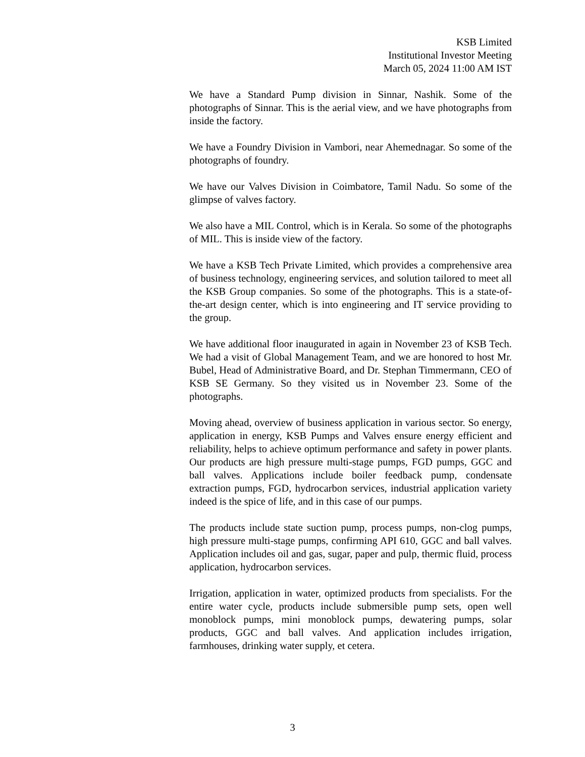KSB Limited
Institutional Investor Meeting
March 05, 2024 11:00 AM IST
We have a Standard Pump division in Sinnar, Nashik. Some of the photographs of Sinnar. This is the aerial view, and we have photographs from inside the factory.
We have a Foundry Division in Vambori, near Ahemednagar. So some of the photographs of foundry.
We have our Valves Division in Coimbatore, Tamil Nadu. So some of the glimpse of valves factory.
We also have a MIL Control, which is in Kerala. So some of the photographs of MIL. This is inside view of the factory.
We have a KSB Tech Private Limited, which provides a comprehensive area of business technology, engineering services, and solution tailored to meet all the KSB Group companies. So some of the photographs. This is a state-of-the-art design center, which is into engineering and IT service providing to the group.
We have additional floor inaugurated in again in November 23 of KSB Tech. We had a visit of Global Management Team, and we are honored to host Mr. Bubel, Head of Administrative Board, and Dr. Stephan Timmermann, CEO of KSB SE Germany. So they visited us in November 23. Some of the photographs.
Moving ahead, overview of business application in various sector. So energy, application in energy, KSB Pumps and Valves ensure energy efficient and reliability, helps to achieve optimum performance and safety in power plants. Our products are high pressure multi-stage pumps, FGD pumps, GGC and ball valves. Applications include boiler feedback pump, condensate extraction pumps, FGD, hydrocarbon services, industrial application variety indeed is the spice of life, and in this case of our pumps.
The products include state suction pump, process pumps, non-clog pumps, high pressure multi-stage pumps, confirming API 610, GGC and ball valves. Application includes oil and gas, sugar, paper and pulp, thermic fluid, process application, hydrocarbon services.
Irrigation, application in water, optimized products from specialists. For the entire water cycle, products include submersible pump sets, open well monoblock pumps, mini monoblock pumps, dewatering pumps, solar products, GGC and ball valves. And application includes irrigation, farmhouses, drinking water supply, et cetera.
3